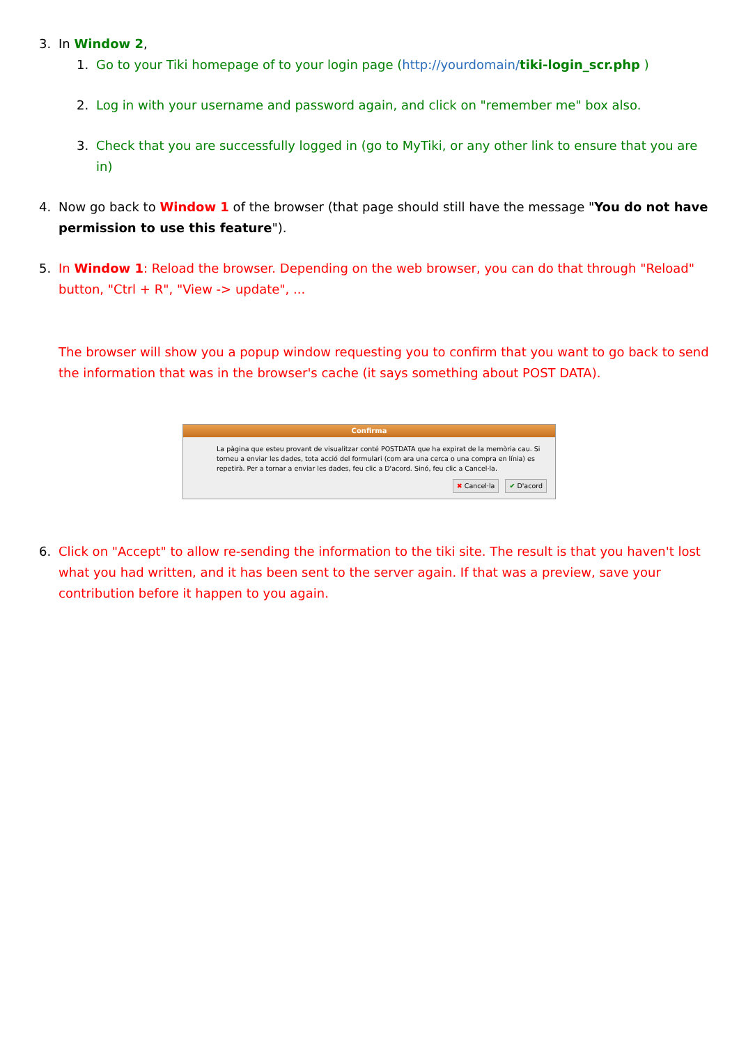3. In Window 2,
1. Go to your Tiki homepage of to your login page (http://yourdomain/tiki-login_scr.php )
2. Log in with your username and password again, and click on "remember me" box also.
3. Check that you are successfully logged in (go to MyTiki, or any other link to ensure that you are in)
4. Now go back to Window 1 of the browser (that page should still have the message "You do not have permission to use this feature").
5. In Window 1: Reload the browser. Depending on the web browser, you can do that through "Reload" button, "Ctrl + R", "View -> update", ...
The browser will show you a popup window requesting you to confirm that you want to go back to send the information that was in the browser's cache (it says something about POST DATA).
Confirma
La pàgina que esteu provant de visualitzar conté POSTDATA que ha expirat de la memòria cau. Si torneu a enviar les dades, tota acció del formulari (com ara una cerca o una compra en línia) es repetirà. Per a tornar a enviar les dades, feu clic a D'acord. Sinó, feu clic a Cancel·la.
✖ Cancel·la ✔ D'acord
6. Click on "Accept" to allow re-sending the information to the tiki site. The result is that you haven't lost what you had written, and it has been sent to the server again. If that was a preview, save your contribution before it happen to you again.